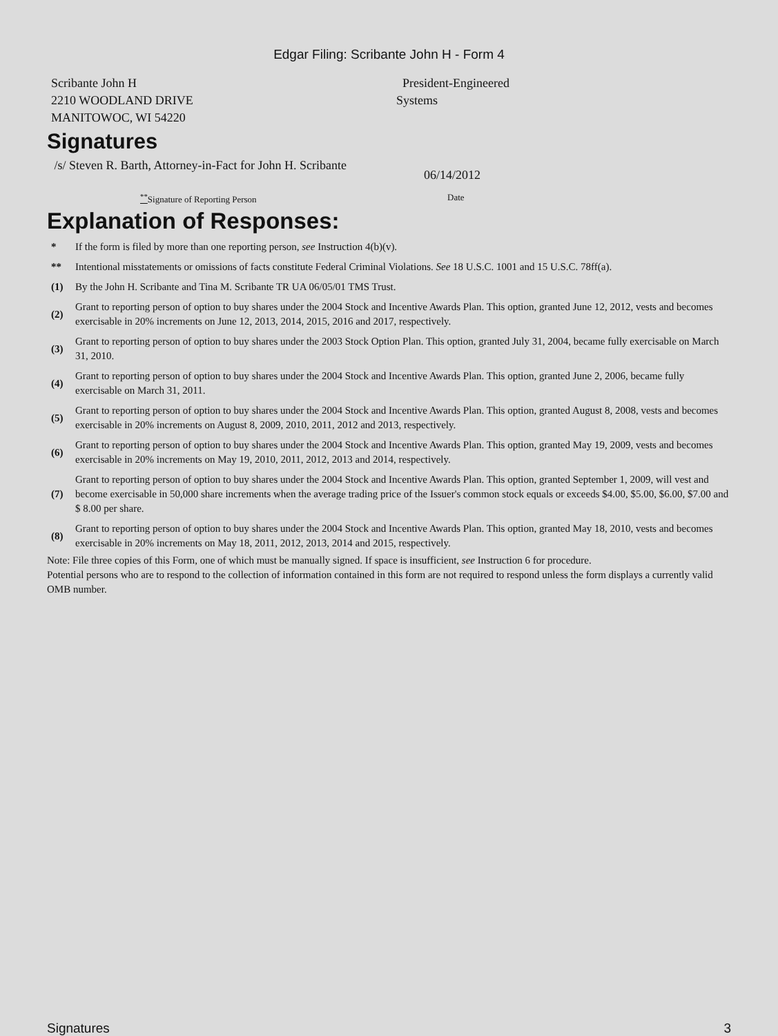Edgar Filing: Scribante John H - Form 4
Scribante John H
2210 WOODLAND DRIVE
MANITOWOC, WI 54220
President-Engineered
Systems
Signatures
/s/ Steven R. Barth, Attorney-in-Fact for John H. Scribante
06/14/2012
<sup>**</sup> Signature of Reporting Person Date
Explanation of Responses:
| * | If the form is filed by more than one reporting person, see Instruction 4(b)(v). |
| ** | Intentional misstatements or omissions of facts constitute Federal Criminal Violations. See 18 U.S.C. 1001 and 15 U.S.C. 78ff(a). |
| (1) | By the John H. Scribante and Tina M. Scribante TR UA 06/05/01 TMS Trust. |
| (2) | Grant to reporting person of option to buy shares under the 2004 Stock and Incentive Awards Plan. This option, granted June 12, 2012, vests and becomes exercisable in 20% increments on June 12, 2013, 2014, 2015, 2016 and 2017, respectively. |
| (3) | Grant to reporting person of option to buy shares under the 2003 Stock Option Plan. This option, granted July 31, 2004, became fully exercisable on March 31, 2010. |
| (4) | Grant to reporting person of option to buy shares under the 2004 Stock and Incentive Awards Plan. This option, granted June 2, 2006, became fully exercisable on March 31, 2011. |
| (5) | Grant to reporting person of option to buy shares under the 2004 Stock and Incentive Awards Plan. This option, granted August 8, 2008, vests and becomes exercisable in 20% increments on August 8, 2009, 2010, 2011, 2012 and 2013, respectively. |
| (6) | Grant to reporting person of option to buy shares under the 2004 Stock and Incentive Awards Plan. This option, granted May 19, 2009, vests and becomes exercisable in 20% increments on May 19, 2010, 2011, 2012, 2013 and 2014, respectively. |
| (7) | Grant to reporting person of option to buy shares under the 2004 Stock and Incentive Awards Plan. This option, granted September 1, 2009, will vest and become exercisable in 50,000 share increments when the average trading price of the Issuer's common stock equals or exceeds $4.00, $5.00, $6.00, $7.00 and $ 8.00 per share. |
| (8) | Grant to reporting person of option to buy shares under the 2004 Stock and Incentive Awards Plan. This option, granted May 18, 2010, vests and becomes exercisable in 20% increments on May 18, 2011, 2012, 2013, 2014 and 2015, respectively. |
Note: File three copies of this Form, one of which must be manually signed. If space is insufficient, see Instruction 6 for procedure.
Potential persons who are to respond to the collection of information contained in this form are not required to respond unless the form displays a currently valid OMB number.
Signatures 3